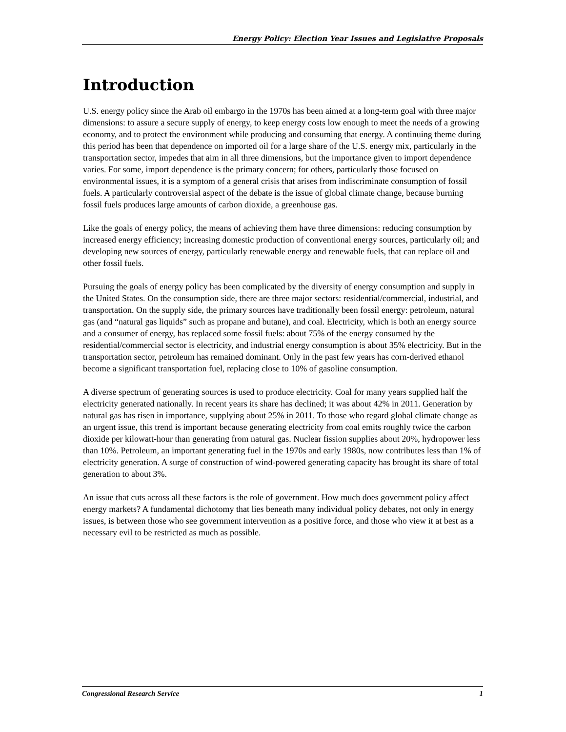Energy Policy: Election Year Issues and Legislative Proposals
Introduction
U.S. energy policy since the Arab oil embargo in the 1970s has been aimed at a long-term goal with three major dimensions: to assure a secure supply of energy, to keep energy costs low enough to meet the needs of a growing economy, and to protect the environment while producing and consuming that energy. A continuing theme during this period has been that dependence on imported oil for a large share of the U.S. energy mix, particularly in the transportation sector, impedes that aim in all three dimensions, but the importance given to import dependence varies. For some, import dependence is the primary concern; for others, particularly those focused on environmental issues, it is a symptom of a general crisis that arises from indiscriminate consumption of fossil fuels. A particularly controversial aspect of the debate is the issue of global climate change, because burning fossil fuels produces large amounts of carbon dioxide, a greenhouse gas.
Like the goals of energy policy, the means of achieving them have three dimensions: reducing consumption by increased energy efficiency; increasing domestic production of conventional energy sources, particularly oil; and developing new sources of energy, particularly renewable energy and renewable fuels, that can replace oil and other fossil fuels.
Pursuing the goals of energy policy has been complicated by the diversity of energy consumption and supply in the United States. On the consumption side, there are three major sectors: residential/commercial, industrial, and transportation. On the supply side, the primary sources have traditionally been fossil energy: petroleum, natural gas (and “natural gas liquids” such as propane and butane), and coal. Electricity, which is both an energy source and a consumer of energy, has replaced some fossil fuels: about 75% of the energy consumed by the residential/commercial sector is electricity, and industrial energy consumption is about 35% electricity. But in the transportation sector, petroleum has remained dominant. Only in the past few years has corn-derived ethanol become a significant transportation fuel, replacing close to 10% of gasoline consumption.
A diverse spectrum of generating sources is used to produce electricity. Coal for many years supplied half the electricity generated nationally. In recent years its share has declined; it was about 42% in 2011. Generation by natural gas has risen in importance, supplying about 25% in 2011. To those who regard global climate change as an urgent issue, this trend is important because generating electricity from coal emits roughly twice the carbon dioxide per kilowatt-hour than generating from natural gas. Nuclear fission supplies about 20%, hydropower less than 10%. Petroleum, an important generating fuel in the 1970s and early 1980s, now contributes less than 1% of electricity generation. A surge of construction of wind-powered generating capacity has brought its share of total generation to about 3%.
An issue that cuts across all these factors is the role of government. How much does government policy affect energy markets? A fundamental dichotomy that lies beneath many individual policy debates, not only in energy issues, is between those who see government intervention as a positive force, and those who view it at best as a necessary evil to be restricted as much as possible.
Congressional Research Service 1